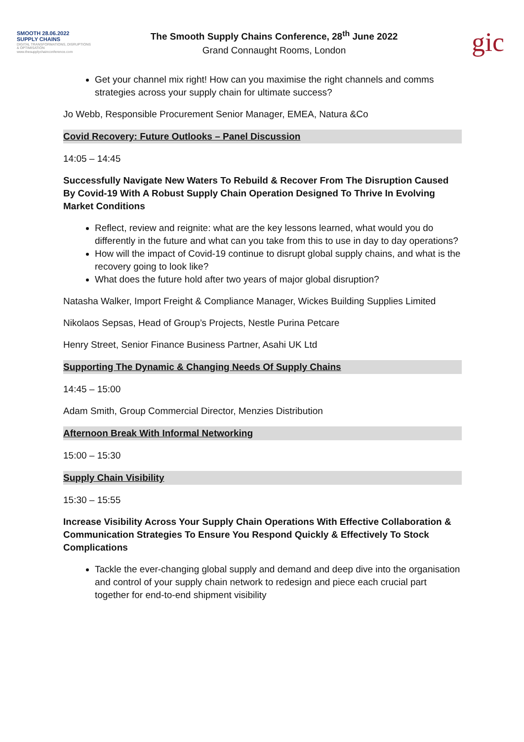SMOOTH 28.06.2022
SUPPLY CHAINS
DIGITAL TRANSFORMATIONS, DISRUPTIONS & OPTIMISATION
www.thesupplychainconference.com
The Smooth Supply Chains Conference, 28<sup>th</sup> June 2022
Grand Connaught Rooms, London
gic
Get your channel mix right! How can you maximise the right channels and comms strategies across your supply chain for ultimate success?
Jo Webb, Responsible Procurement Senior Manager, EMEA, Natura &Co
Covid Recovery: Future Outlooks – Panel Discussion
14:05 – 14:45
Successfully Navigate New Waters To Rebuild & Recover From The Disruption Caused By Covid-19 With A Robust Supply Chain Operation Designed To Thrive In Evolving Market Conditions
Reflect, review and reignite: what are the key lessons learned, what would you do differently in the future and what can you take from this to use in day to day operations?
How will the impact of Covid-19 continue to disrupt global supply chains, and what is the recovery going to look like?
What does the future hold after two years of major global disruption?
Natasha Walker, Import Freight & Compliance Manager, Wickes Building Supplies Limited
Nikolaos Sepsas, Head of Group’s Projects, Nestle Purina Petcare
Henry Street, Senior Finance Business Partner, Asahi UK Ltd
Supporting The Dynamic & Changing Needs Of Supply Chains
14:45 – 15:00
Adam Smith, Group Commercial Director, Menzies Distribution
Afternoon Break With Informal Networking
15:00 – 15:30
Supply Chain Visibility
15:30 – 15:55
Increase Visibility Across Your Supply Chain Operations With Effective Collaboration & Communication Strategies To Ensure You Respond Quickly & Effectively To Stock Complications
Tackle the ever-changing global supply and demand and deep dive into the organisation and control of your supply chain network to redesign and piece each crucial part together for end-to-end shipment visibility